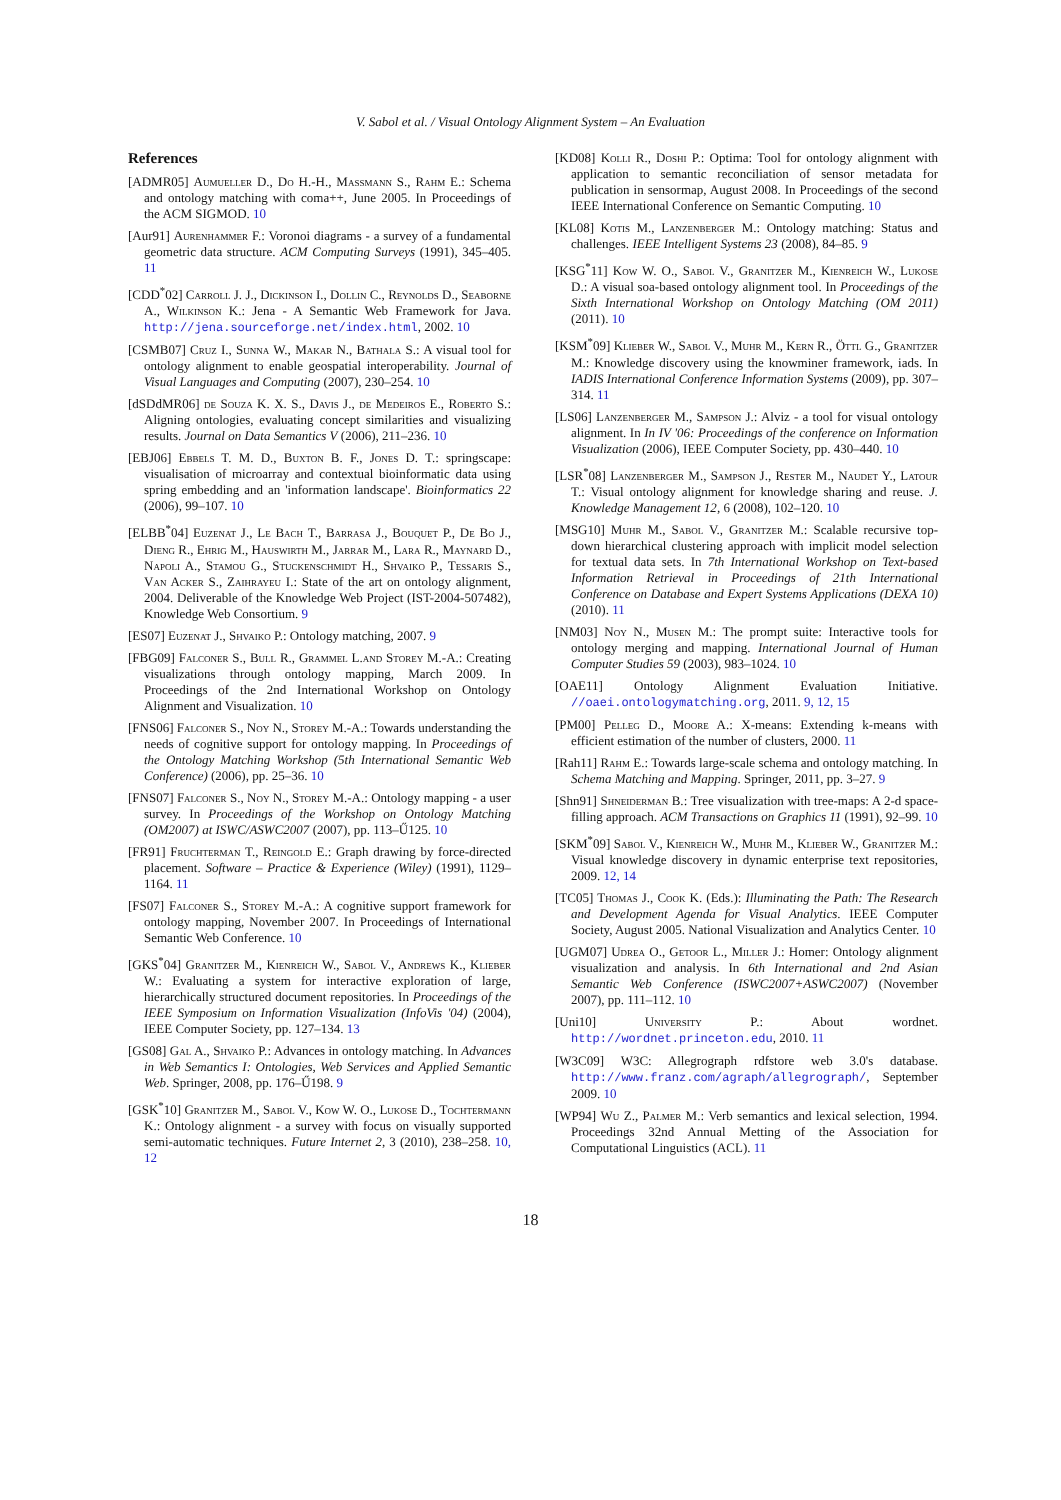V. Sabol et al. / Visual Ontology Alignment System – An Evaluation
References
[ADMR05] Aumueller D., Do H.-H., Massmann S., Rahm E.: Schema and ontology matching with coma++, June 2005. In Proceedings of the ACM SIGMOD. 10
[Aur91] Aurenhammer F.: Voronoi diagrams - a survey of a fundamental geometric data structure. ACM Computing Surveys (1991), 345–405. 11
[CDD<sup>*</sup>02] Carroll J. J., Dickinson I., Dollin C., Reynolds D., Seaborne A., Wilkinson K.: Jena - A Semantic Web Framework for Java. http://jena.sourceforge.net/index.html, 2002. 10
[CSMB07] Cruz I., Sunna W., Makar N., Bathala S.: A visual tool for ontology alignment to enable geospatial interoperability. Journal of Visual Languages and Computing (2007), 230–254. 10
[dSDdMR06] de Souza K. X. S., Davis J., de Medeiros E., Roberto S.: Aligning ontologies, evaluating concept similarities and visualizing results. Journal on Data Semantics V (2006), 211–236. 10
[EBJ06] Ebbels T. M. D., Buxton B. F., Jones D. T.: springscape: visualisation of microarray and contextual bioinformatic data using spring embedding and an 'information landscape'. Bioinformatics 22 (2006), 99–107. 10
[ELBB<sup>*</sup>04] Euzenat J., Le Bach T., Barrasa J., Bouquet P., De Bo J., Dieng R., Ehrig M., Hauswirth M., Jarrar M., Lara R., Maynard D., Napoli A., Stamou G., Stuckenschmidt H., Shvaiko P., Tessaris S., Van Acker S., Zaihrayeu I.: State of the art on ontology alignment, 2004. Deliverable of the Knowledge Web Project (IST-2004-507482), Knowledge Web Consortium. 9
[ES07] Euzenat J., Shvaiko P.: Ontology matching, 2007. 9
[FBG09] Falconer S., Bull R., Grammel L.and Storey M.-A.: Creating visualizations through ontology mapping, March 2009. In Proceedings of the 2nd International Workshop on Ontology Alignment and Visualization. 10
[FNS06] Falconer S., Noy N., Storey M.-A.: Towards understanding the needs of cognitive support for ontology mapping. In Proceedings of the Ontology Matching Workshop (5th International Semantic Web Conference) (2006), pp. 25–36. 10
[FNS07] Falconer S., Noy N., Storey M.-A.: Ontology mapping - a user survey. In Proceedings of the Workshop on Ontology Matching (OM2007) at ISWC/ASWC2007 (2007), pp. 113–Ű125. 10
[FR91] Fruchterman T., Reingold E.: Graph drawing by force-directed placement. Software – Practice & Experience (Wiley) (1991), 1129–1164. 11
[FS07] Falconer S., Storey M.-A.: A cognitive support framework for ontology mapping, November 2007. In Proceedings of International Semantic Web Conference. 10
[GKS<sup>*</sup>04] Granitzer M., Kienreich W., Sabol V., Andrews K., Klieber W.: Evaluating a system for interactive exploration of large, hierarchically structured document repositories. In Proceedings of the IEEE Symposium on Information Visualization (InfoVis '04) (2004), IEEE Computer Society, pp. 127–134. 13
[GS08] Gal A., Shvaiko P.: Advances in ontology matching. In Advances in Web Semantics I: Ontologies, Web Services and Applied Semantic Web. Springer, 2008, pp. 176–Ű198. 9
[GSK<sup>*</sup>10] Granitzer M., Sabol V., Kow W. O., Lukose D., Tochtermann K.: Ontology alignment - a survey with focus on visually supported semi-automatic techniques. Future Internet 2, 3 (2010), 238–258. 10, 12
[KD08] Kolli R., Doshi P.: Optima: Tool for ontology alignment with application to semantic reconciliation of sensor metadata for publication in sensormap, August 2008. In Proceedings of the second IEEE International Conference on Semantic Computing. 10
[KL08] Kotis M., Lanzenberger M.: Ontology matching: Status and challenges. IEEE Intelligent Systems 23 (2008), 84–85. 9
[KSG<sup>*</sup>11] Kow W. O., Sabol V., Granitzer M., Kienreich W., Lukose D.: A visual soa-based ontology alignment tool. In Proceedings of the Sixth International Workshop on Ontology Matching (OM 2011) (2011). 10
[KSM<sup>*</sup>09] Klieber W., Sabol V., Muhr M., Kern R., Öttl G., Granitzer M.: Knowledge discovery using the knowminer framework, iads. In IADIS International Conference Information Systems (2009), pp. 307–314. 11
[LS06] Lanzenberger M., Sampson J.: Alviz - a tool for visual ontology alignment. In In IV '06: Proceedings of the conference on Information Visualization (2006), IEEE Computer Society, pp. 430–440. 10
[LSR<sup>*</sup>08] Lanzenberger M., Sampson J., Rester M., Naudet Y., Latour T.: Visual ontology alignment for knowledge sharing and reuse. J. Knowledge Management 12, 6 (2008), 102–120. 10
[MSG10] Muhr M., Sabol V., Granitzer M.: Scalable recursive top-down hierarchical clustering approach with implicit model selection for textual data sets. In 7th International Workshop on Text-based Information Retrieval in Proceedings of 21th International Conference on Database and Expert Systems Applications (DEXA 10) (2010). 11
[NM03] Noy N., Musen M.: The prompt suite: Interactive tools for ontology merging and mapping. International Journal of Human Computer Studies 59 (2003), 983–1024. 10
[OAE11] Ontology Alignment Evaluation Initiative. //oaei.ontologymatching.org, 2011. 9, 12, 15
[PM00] Pelleg D., Moore A.: X-means: Extending k-means with efficient estimation of the number of clusters, 2000. 11
[Rah11] Rahm E.: Towards large-scale schema and ontology matching. In Schema Matching and Mapping. Springer, 2011, pp. 3–27. 9
[Shn91] Shneiderman B.: Tree visualization with tree-maps: A 2-d space-filling approach. ACM Transactions on Graphics 11 (1991), 92–99. 10
[SKM<sup>*</sup>09] Sabol V., Kienreich W., Muhr M., Klieber W., Granitzer M.: Visual knowledge discovery in dynamic enterprise text repositories, 2009. 12, 14
[TC05] Thomas J., Cook K. (Eds.): Illuminating the Path: The Research and Development Agenda for Visual Analytics. IEEE Computer Society, August 2005. National Visualization and Analytics Center. 10
[UGM07] Udrea O., Getoor L., Miller J.: Homer: Ontology alignment visualization and analysis. In 6th International and 2nd Asian Semantic Web Conference (ISWC2007+ASWC2007) (November 2007), pp. 111–112. 10
[Uni10] University P.: About wordnet. http://wordnet.princeton.edu, 2010. 11
[W3C09] W3C: Allegrograph rdfstore web 3.0's database. http://www.franz.com/agraph/allegrograph/, September 2009. 10
[WP94] Wu Z., Palmer M.: Verb semantics and lexical selection, 1994. Proceedings 32nd Annual Metting of the Association for Computational Linguistics (ACL). 11
18